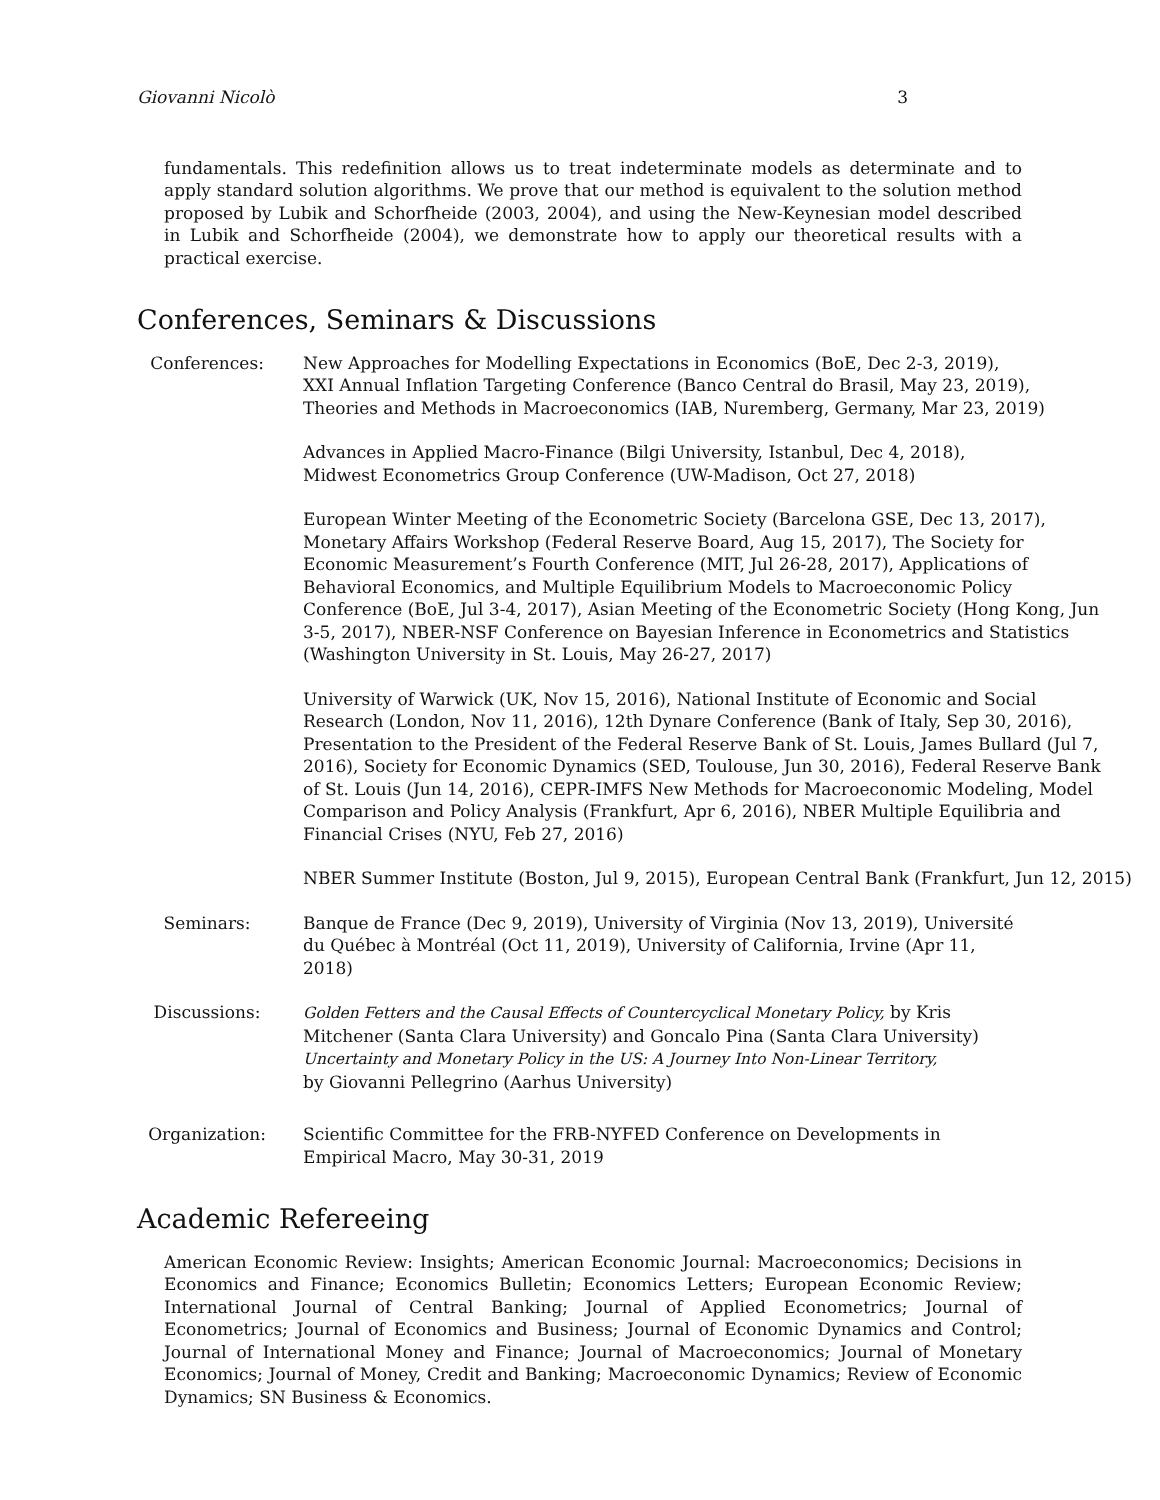Giovanni Nicolò 3
fundamentals. This redefinition allows us to treat indeterminate models as determinate and to apply standard solution algorithms. We prove that our method is equivalent to the solution method proposed by Lubik and Schorfheide (2003, 2004), and using the New-Keynesian model described in Lubik and Schorfheide (2004), we demonstrate how to apply our theoretical results with a practical exercise.
Conferences, Seminars & Discussions
Conferences: New Approaches for Modelling Expectations in Economics (BoE, Dec 2-3, 2019),
XXI Annual Inflation Targeting Conference (Banco Central do Brasil, May 23, 2019),
Theories and Methods in Macroeconomics (IAB, Nuremberg, Germany, Mar 23, 2019)
Advances in Applied Macro-Finance (Bilgi University, Istanbul, Dec 4, 2018),
Midwest Econometrics Group Conference (UW-Madison, Oct 27, 2018)
European Winter Meeting of the Econometric Society (Barcelona GSE, Dec 13, 2017), Monetary Affairs Workshop (Federal Reserve Board, Aug 15, 2017), The Society for Economic Measurement’s Fourth Conference (MIT, Jul 26-28, 2017), Applications of Behavioral Economics, and Multiple Equilibrium Models to Macroeconomic Policy Conference (BoE, Jul 3-4, 2017), Asian Meeting of the Econometric Society (Hong Kong, Jun 3-5, 2017), NBER-NSF Conference on Bayesian Inference in Econometrics and Statistics (Washington University in St. Louis, May 26-27, 2017)
University of Warwick (UK, Nov 15, 2016), National Institute of Economic and Social Research (London, Nov 11, 2016), 12th Dynare Conference (Bank of Italy, Sep 30, 2016), Presentation to the President of the Federal Reserve Bank of St. Louis, James Bullard (Jul 7, 2016), Society for Economic Dynamics (SED, Toulouse, Jun 30, 2016), Federal Reserve Bank of St. Louis (Jun 14, 2016), CEPR-IMFS New Methods for Macroeconomic Modeling, Model Comparison and Policy Analysis (Frankfurt, Apr 6, 2016), NBER Multiple Equilibria and Financial Crises (NYU, Feb 27, 2016)
NBER Summer Institute (Boston, Jul 9, 2015), European Central Bank (Frankfurt, Jun 12, 2015)
Seminars: Banque de France (Dec 9, 2019), University of Virginia (Nov 13, 2019), Université du Québec à Montréal (Oct 11, 2019), University of California, Irvine (Apr 11, 2018)
Discussions: Golden Fetters and the Causal Effects of Countercyclical Monetary Policy, by Kris Mitchener (Santa Clara University) and Goncalo Pina (Santa Clara University)
Uncertainty and Monetary Policy in the US: A Journey Into Non-Linear Territory,
by Giovanni Pellegrino (Aarhus University)
Organization: Scientific Committee for the FRB-NYFED Conference on Developments in Empirical Macro, May 30-31, 2019
Academic Refereeing
American Economic Review: Insights; American Economic Journal: Macroeconomics; Decisions in Economics and Finance; Economics Bulletin; Economics Letters; European Economic Review; International Journal of Central Banking; Journal of Applied Econometrics; Journal of Econometrics; Journal of Economics and Business; Journal of Economic Dynamics and Control; Journal of International Money and Finance; Journal of Macroeconomics; Journal of Monetary Economics; Journal of Money, Credit and Banking; Macroeconomic Dynamics; Review of Economic Dynamics; SN Business & Economics.